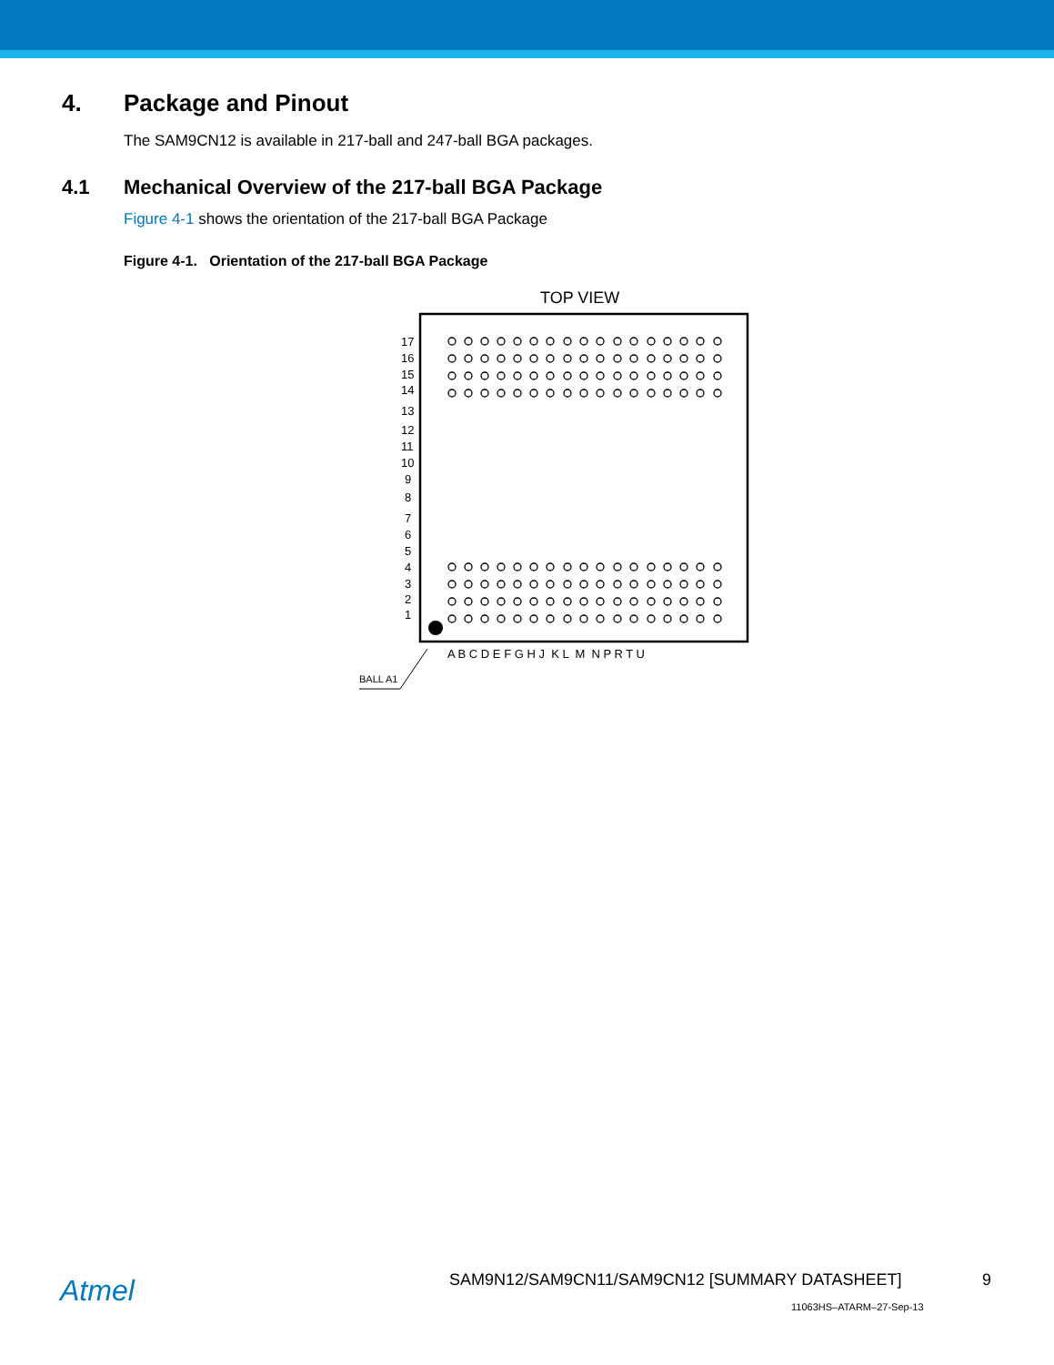4. Package and Pinout
The SAM9CN12 is available in 217-ball and 247-ball BGA packages.
4.1 Mechanical Overview of the 217-ball BGA Package
Figure 4-1 shows the orientation of the 217-ball BGA Package
Figure 4-1. Orientation of the 217-ball BGA Package
TOP VIEW
17
16
15
14
13
12
11
10
9
8
7
6
5
4
3
2
1
A B C D E F G H J K L M N P R T U
BALL A1
Atmel
SAM9N12/SAM9CN11/SAM9CN12 [SUMMARY DATASHEET]
9
11063HS–ATARM–27-Sep-13